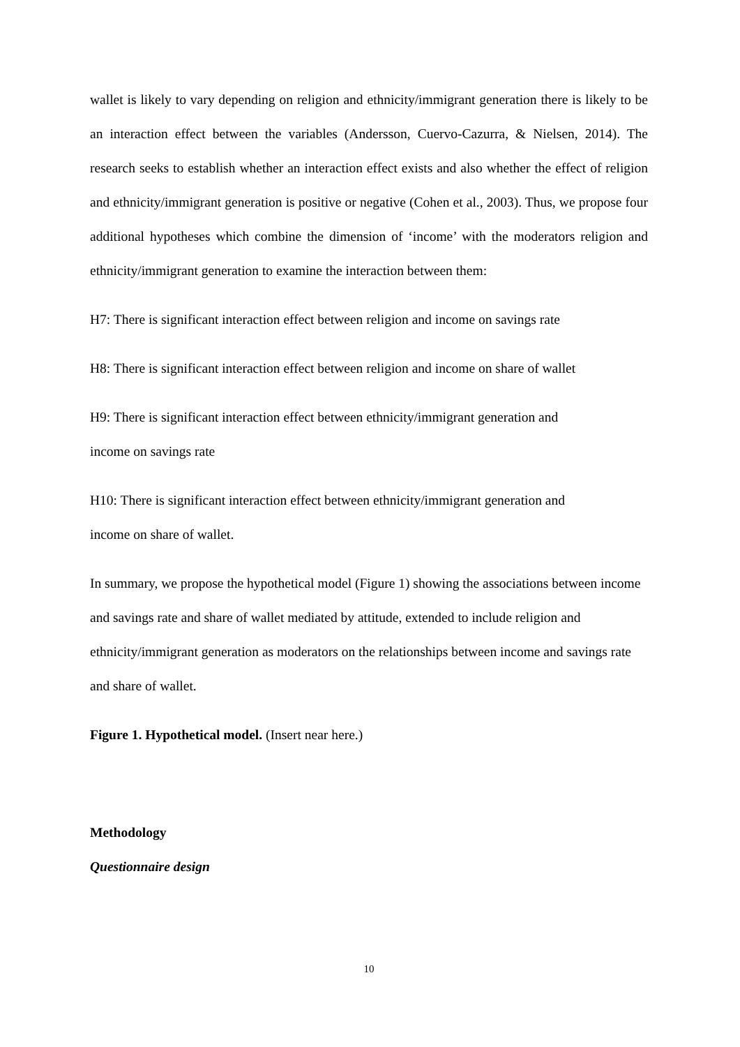wallet is likely to vary depending on religion and ethnicity/immigrant generation there is likely to be an interaction effect between the variables (Andersson, Cuervo-Cazurra, & Nielsen, 2014). The research seeks to establish whether an interaction effect exists and also whether the effect of religion and ethnicity/immigrant generation is positive or negative (Cohen et al., 2003). Thus, we propose four additional hypotheses which combine the dimension of ‘income’ with the moderators religion and ethnicity/immigrant generation to examine the interaction between them:
H7: There is significant interaction effect between religion and income on savings rate
H8: There is significant interaction effect between religion and income on share of wallet
H9: There is significant interaction effect between ethnicity/immigrant generation and
income on savings rate
H10: There is significant interaction effect between ethnicity/immigrant generation and
income on share of wallet.
In summary, we propose the hypothetical model (Figure 1) showing the associations between income and savings rate and share of wallet mediated by attitude, extended to include religion and ethnicity/immigrant generation as moderators on the relationships between income and savings rate and share of wallet.
Figure 1. Hypothetical model. (Insert near here.)
Methodology
Questionnaire design
10